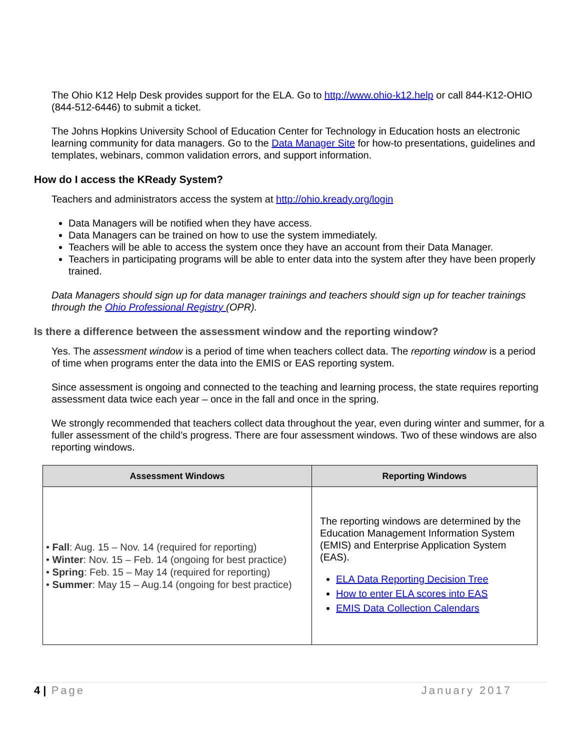The Ohio K12 Help Desk provides support for the ELA. Go to http://www.ohio-k12.help or call 844-K12-OHIO (844-512-6446) to submit a ticket.
The Johns Hopkins University School of Education Center for Technology in Education hosts an electronic learning community for data managers. Go to the Data Manager Site for how-to presentations, guidelines and templates, webinars, common validation errors, and support information.
How do I access the KReady System?
Teachers and administrators access the system at http://ohio.kready.org/login
Data Managers will be notified when they have access.
Data Managers can be trained on how to use the system immediately.
Teachers will be able to access the system once they have an account from their Data Manager.
Teachers in participating programs will be able to enter data into the system after they have been properly trained.
Data Managers should sign up for data manager trainings and teachers should sign up for teacher trainings through the Ohio Professional Registry (OPR).
Is there a difference between the assessment window and the reporting window?
Yes. The assessment window is a period of time when teachers collect data. The reporting window is a period of time when programs enter the data into the EMIS or EAS reporting system.
Since assessment is ongoing and connected to the teaching and learning process, the state requires reporting assessment data twice each year – once in the fall and once in the spring.
We strongly recommended that teachers collect data throughout the year, even during winter and summer, for a fuller assessment of the child’s progress. There are four assessment windows. Two of these windows are also reporting windows.
| Assessment Windows | Reporting Windows |
| --- | --- |
| • Fall : Aug. 15 – Nov. 14 (required for reporting) • Winter : Nov. 15 – Feb. 14 (ongoing for best practice) • Spring : Feb. 15 – May 14 (required for reporting) • Summer : May 15 – Aug.14 (ongoing for best practice) | The reporting windows are determined by the Education Management Information System (EMIS) and Enterprise Application System (EAS). ELA Data Reporting Decision Tree How to enter ELA scores into EAS EMIS Data Collection Calendars |
4 | Page January 2017